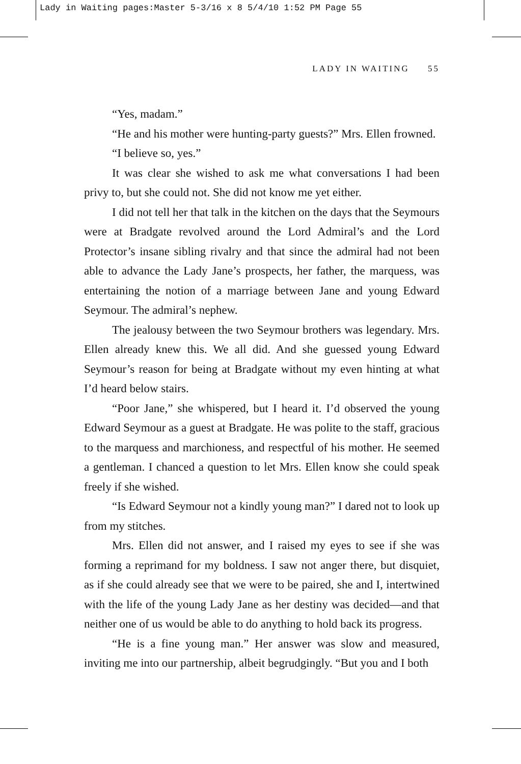Lady in Waiting pages:Master 5-3/16 x 8 5/4/10 1:52 PM Page 55
LADY IN WAITING 55
“Yes, madam.”
“He and his mother were hunting-party guests?” Mrs. Ellen frowned.
“I believe so, yes.”
It was clear she wished to ask me what conversations I had been privy to, but she could not. She did not know me yet either.
I did not tell her that talk in the kitchen on the days that the Seymours were at Bradgate revolved around the Lord Admiral’s and the Lord Protector’s insane sibling rivalry and that since the admiral had not been able to advance the Lady Jane’s prospects, her father, the marquess, was entertaining the notion of a marriage between Jane and young Edward Seymour. The admiral’s nephew.
The jealousy between the two Seymour brothers was legendary. Mrs. Ellen already knew this. We all did. And she guessed young Edward Seymour’s reason for being at Bradgate without my even hinting at what I’d heard below stairs.
“Poor Jane,” she whispered, but I heard it. I’d observed the young Edward Seymour as a guest at Bradgate. He was polite to the staff, gracious to the marquess and marchioness, and respectful of his mother. He seemed a gentleman. I chanced a question to let Mrs. Ellen know she could speak freely if she wished.
“Is Edward Seymour not a kindly young man?” I dared not to look up from my stitches.
Mrs. Ellen did not answer, and I raised my eyes to see if she was forming a reprimand for my boldness. I saw not anger there, but disquiet, as if she could already see that we were to be paired, she and I, intertwined with the life of the young Lady Jane as her destiny was decided—and that neither one of us would be able to do anything to hold back its progress.
“He is a fine young man.” Her answer was slow and measured, inviting me into our partnership, albeit begrudgingly. “But you and I both